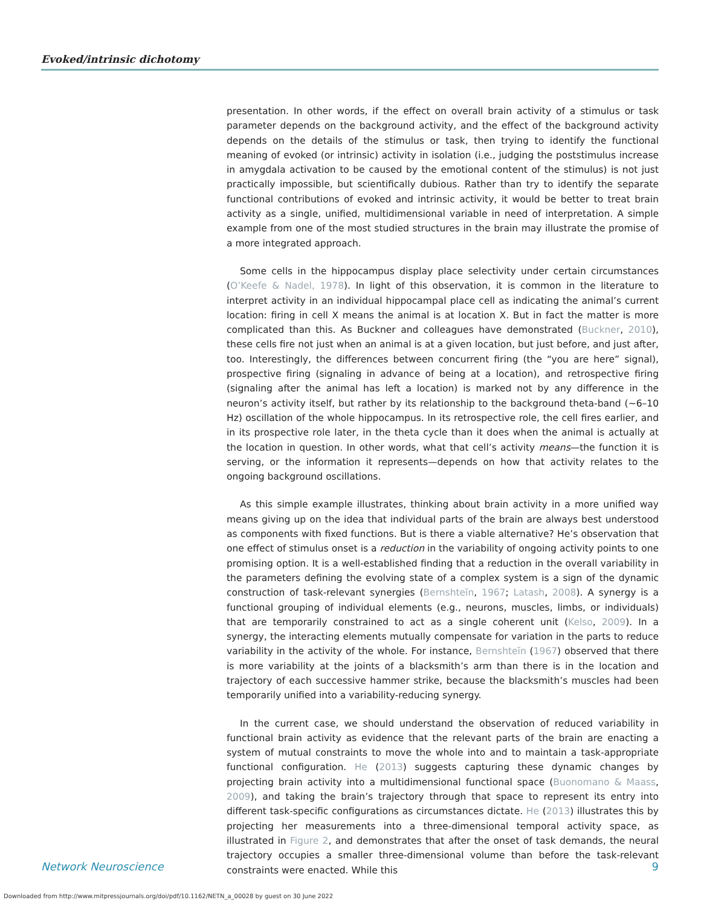Evoked/intrinsic dichotomy
presentation. In other words, if the effect on overall brain activity of a stimulus or task parameter depends on the background activity, and the effect of the background activity depends on the details of the stimulus or task, then trying to identify the functional meaning of evoked (or intrinsic) activity in isolation (i.e., judging the poststimulus increase in amygdala activation to be caused by the emotional content of the stimulus) is not just practically impossible, but scientifically dubious. Rather than try to identify the separate functional contributions of evoked and intrinsic activity, it would be better to treat brain activity as a single, unified, multidimensional variable in need of interpretation. A simple example from one of the most studied structures in the brain may illustrate the promise of a more integrated approach.
Some cells in the hippocampus display place selectivity under certain circumstances (O’Keefe & Nadel, 1978). In light of this observation, it is common in the literature to interpret activity in an individual hippocampal place cell as indicating the animal’s current location: firing in cell X means the animal is at location X. But in fact the matter is more complicated than this. As Buckner and colleagues have demonstrated (Buckner, 2010), these cells fire not just when an animal is at a given location, but just before, and just after, too. Interestingly, the differences between concurrent firing (the “you are here” signal), prospective firing (signaling in advance of being at a location), and retrospective firing (signaling after the animal has left a location) is marked not by any difference in the neuron’s activity itself, but rather by its relationship to the background theta-band (∼6–10 Hz) oscillation of the whole hippocampus. In its retrospective role, the cell fires earlier, and in its prospective role later, in the theta cycle than it does when the animal is actually at the location in question. In other words, what that cell’s activity means—the function it is serving, or the information it represents—depends on how that activity relates to the ongoing background oscillations.
As this simple example illustrates, thinking about brain activity in a more unified way means giving up on the idea that individual parts of the brain are always best understood as components with fixed functions. But is there a viable alternative? He’s observation that one effect of stimulus onset is a reduction in the variability of ongoing activity points to one promising option. It is a well-established finding that a reduction in the overall variability in the parameters defining the evolving state of a complex system is a sign of the dynamic construction of task-relevant synergies (Bernshteĭn, 1967; Latash, 2008). A synergy is a functional grouping of individual elements (e.g., neurons, muscles, limbs, or individuals) that are temporarily constrained to act as a single coherent unit (Kelso, 2009). In a synergy, the interacting elements mutually compensate for variation in the parts to reduce variability in the activity of the whole. For instance, Bernshteĭn (1967) observed that there is more variability at the joints of a blacksmith’s arm than there is in the location and trajectory of each successive hammer strike, because the blacksmith’s muscles had been temporarily unified into a variability-reducing synergy.
In the current case, we should understand the observation of reduced variability in functional brain activity as evidence that the relevant parts of the brain are enacting a system of mutual constraints to move the whole into and to maintain a task-appropriate functional configuration. He (2013) suggests capturing these dynamic changes by projecting brain activity into a multidimensional functional space (Buonomano & Maass, 2009), and taking the brain’s trajectory through that space to represent its entry into different task-specific configurations as circumstances dictate. He (2013) illustrates this by projecting her measurements into a three-dimensional temporal activity space, as illustrated in Figure 2, and demonstrates that after the onset of task demands, the neural trajectory occupies a smaller three-dimensional volume than before the task-relevant constraints were enacted. While this
Network Neuroscience 9
Downloaded from http://www.mitpressjournals.org/doi/pdf/10.1162/NETN_a_00028 by guest on 30 June 2022